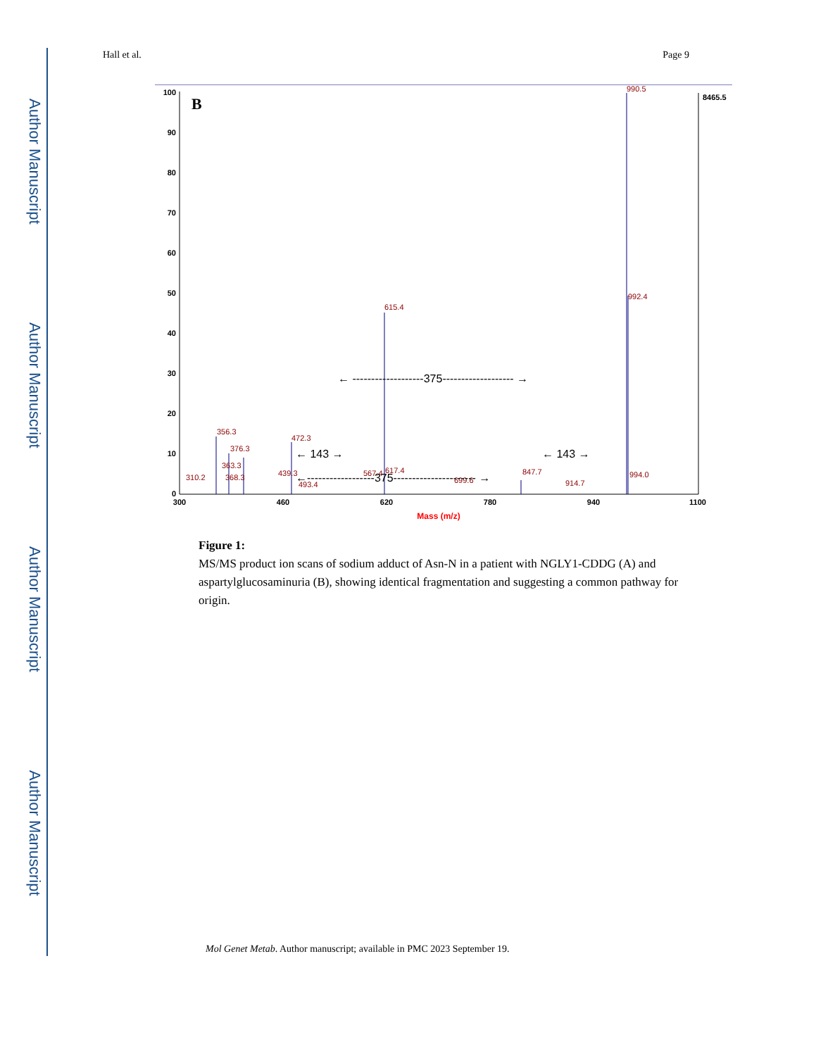Author Manuscript
Author Manuscript
Author Manuscript
Author Manuscript
Hall et al. Page 9
100
90
80
70
60
50
40
30
20
10
0
300
460
620
780
940
1100
Mass (m/z)
B
8465.5
990.5
992.4
615.4
356.3
376.3
363.3
368.3
310.2
439.3
472.3
493.4
567.4
617.4
699.6
847.7
914.7
994.0
← -------------------375------------------- →
← 143 →
← 143 →
←------------------375---------------------- →
Figure 1:
MS/MS product ion scans of sodium adduct of Asn-N in a patient with NGLY1-CDDG (A) and aspartylglucosaminuria (B), showing identical fragmentation and suggesting a common pathway for origin.
Mol Genet Metab. Author manuscript; available in PMC 2023 September 19.